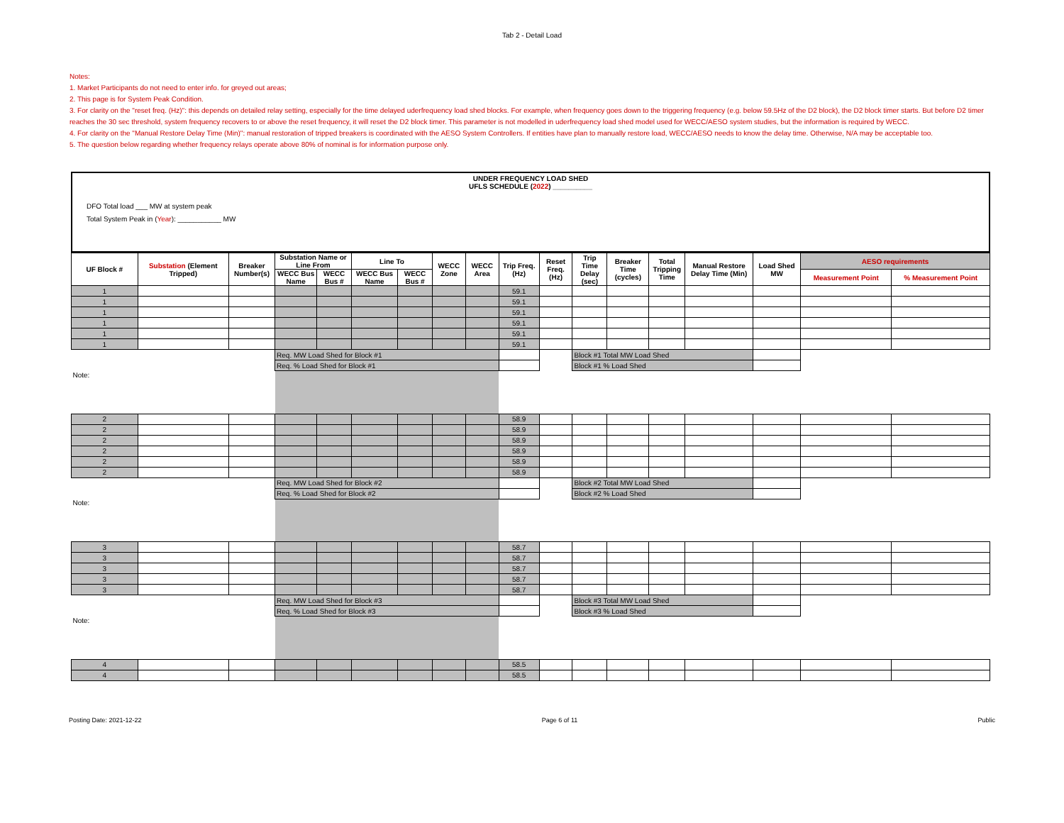Tab 2 - Detail Load
Notes:
1. Market Participants do not need to enter info. for greyed out areas;
2. This page is for System Peak Condition.
3. For clarity on the "reset freq. (Hz)": this depends on detailed relay setting, especially for the time delayed uderfrequency load shed blocks. For example, when frequency goes down to the triggering frequency (e.g. below 59.5Hz of the D2 block), the D2 block timer starts. But before D2 timer reaches the 30 sec threshold, system frequency recovers to or above the reset frequency, it will reset the D2 block timer. This parameter is not modelled in uderfrequency load shed model used for WECC/AESO system studies, but the information is required by WECC.
4. For clarity on the "Manual Restore Delay Time (Min)": manual restoration of tripped breakers is coordinated with the AESO System Controllers. If entities have plan to manually restore load, WECC/AESO needs to know the delay time. Otherwise, N/A may be acceptable too.
5. The question below regarding whether frequency relays operate above 80% of nominal is for information purpose only.
UNDER FREQUENCY LOAD SHED
UFLS SCHEDULE (2022) __________
DFO Total load ___ MW at system peak
Total System Peak in (Year): ___________ MW
| UF Block # | Substation (Element Tripped) | Breaker Number(s) | Substation Name or Line From | | Line To | | WECC Zone | WECC Area | Trip Freq. (Hz) | Reset Freq. (Hz) | Trip Time Delay (sec) | Breaker Time (cycles) | Total Tripping Time | Manual Restore Delay Time (Min) | Load Shed MW | AESO requirements | |
| --- | --- | --- | --- | --- | --- | --- | --- | --- | --- | --- | --- | --- | --- | --- | --- | --- | --- |
| | | | WECC Bus Name | WECC Bus # | WECC Bus Name | WECC Bus # | | | | | | | | | | Measurement Point | % Measurement Point |
| 1 | | | | | | | | | 59.1 | | | | | | | | |
| 1 | | | | | | | | | 59.1 | | | | | | | | |
| 1 | | | | | | | | | 59.1 | | | | | | | | |
| 1 | | | | | | | | | 59.1 | | | | | | | | |
| 1 | | | | | | | | | 59.1 | | | | | | | | |
| 1 | | | | | | | | | 59.1 | | | | | | | | |
| | | | Req. MW Load Shed for Block #1 | | | | | | | | Block #1 Total MW Load Shed | | | | | | |
| | | | Req. % Load Shed for Block #1 | | | | | | | | Block #1 % Load Shed | | | | | | |
| Note: | | | | | | | | | | | | | | | | | |
| 2 | | | | | | | | | 58.9 | | | | | | | | |
| 2 | | | | | | | | | 58.9 | | | | | | | | |
| 2 | | | | | | | | | 58.9 | | | | | | | | |
| 2 | | | | | | | | | 58.9 | | | | | | | | |
| 2 | | | | | | | | | 58.9 | | | | | | | | |
| 2 | | | | | | | | | 58.9 | | | | | | | | |
| | | | Req. MW Load Shed for Block #2 | | | | | | | | Block #2 Total MW Load Shed | | | | | | |
| | | | Req. % Load Shed for Block #2 | | | | | | | | Block #2 % Load Shed | | | | | | |
| Note: | | | | | | | | | | | | | | | | | |
| 3 | | | | | | | | | 58.7 | | | | | | | | |
| 3 | | | | | | | | | 58.7 | | | | | | | | |
| 3 | | | | | | | | | 58.7 | | | | | | | | |
| 3 | | | | | | | | | 58.7 | | | | | | | | |
| 3 | | | | | | | | | 58.7 | | | | | | | | |
| | | | Req. MW Load Shed for Block #3 | | | | | | | | Block #3 Total MW Load Shed | | | | | | |
| | | | Req. % Load Shed for Block #3 | | | | | | | | Block #3 % Load Shed | | | | | | |
| Note: | | | | | | | | | | | | | | | | | |
| 4 | | | | | | | | | 58.5 | | | | | | | | |
| 4 | | | | | | | | | 58.5 | | | | | | | | |
Posting Date: 2021-12-22 Page 6 of 11 Public